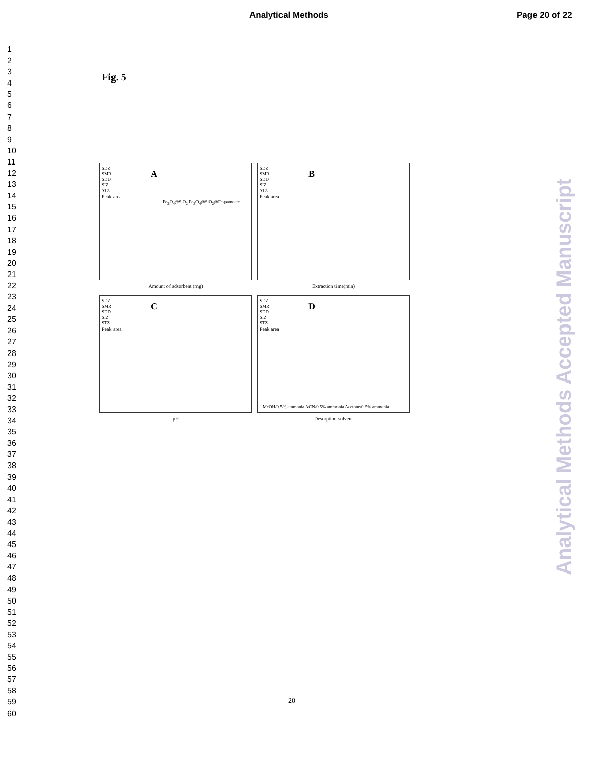Analytical Methods Page 20 of 22
1
2
3
4
5
6
7
8
9
10
11
12
13
14
15
16
17
18
19
20
21
22
23
24
25
26
27
28
29
30
31
32
33
34
35
36
37
38
39
40
41
42
43
44
45
46
47
48
49
50
51
52
53
54
55
56
57
58
59
60
Fig. 5
SDZ
SMR
SDD
SIZ
STZ
A
Peak area
Fe<sub>3</sub>O<sub>4</sub>@SiO<sub>2</sub> Fe<sub>3</sub>O<sub>4</sub>@SiO<sub>2</sub>@Fe-pamoate
Amount of adsorbent (mg)
SDZ
SMR
SDD
SIZ
STZ
B
Peak area
Extraction time(min)
SDZ
SMR
SDD
SIZ
STZ
C
Peak area
pH
SDZ
SMR
SDD
SIZ
STZ
D
Peak area
MeOH/0.5% ammonia ACN/0.5% ammonia Acetone/0.5% ammonia
Desorption solvent
Analytical Methods Accepted Manuscript
20